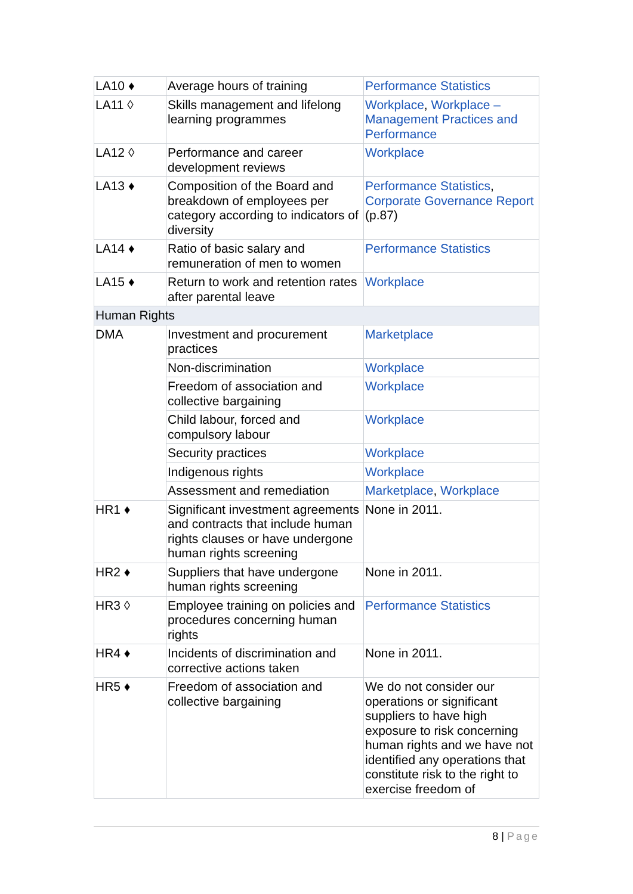| LA10 ♦ | Average hours of training | Performance Statistics |
| LA11 ◊ | Skills management and lifelong learning programmes | Workplace , Workplace – Management Practices and Performance |
| LA12 ◊ | Performance and career development reviews | Workplace |
| LA13 ♦ | Composition of the Board and breakdown of employees per category according to indicators of diversity | Performance Statistics , Corporate Governance Report (p.87) |
| LA14 ♦ | Ratio of basic salary and remuneration of men to women | Performance Statistics |
| LA15 ♦ | Return to work and retention rates after parental leave | Workplace |
| Human Rights | | |
| DMA | Investment and procurement practices | Marketplace |
| | Non-discrimination | Workplace |
| | Freedom of association and collective bargaining | Workplace |
| | Child labour, forced and compulsory labour | Workplace |
| | Security practices | Workplace |
| | Indigenous rights | Workplace |
| | Assessment and remediation | Marketplace , Workplace |
| HR1 ♦ | Significant investment agreements and contracts that include human rights clauses or have undergone human rights screening | None in 2011. |
| HR2 ♦ | Suppliers that have undergone human rights screening | None in 2011. |
| HR3 ◊ | Employee training on policies and procedures concerning human rights | Performance Statistics |
| HR4 ♦ | Incidents of discrimination and corrective actions taken | None in 2011. |
| HR5 ♦ | Freedom of association and collective bargaining | We do not consider our operations or significant suppliers to have high exposure to risk concerning human rights and we have not identified any operations that constitute risk to the right to exercise freedom of |
8 | Page